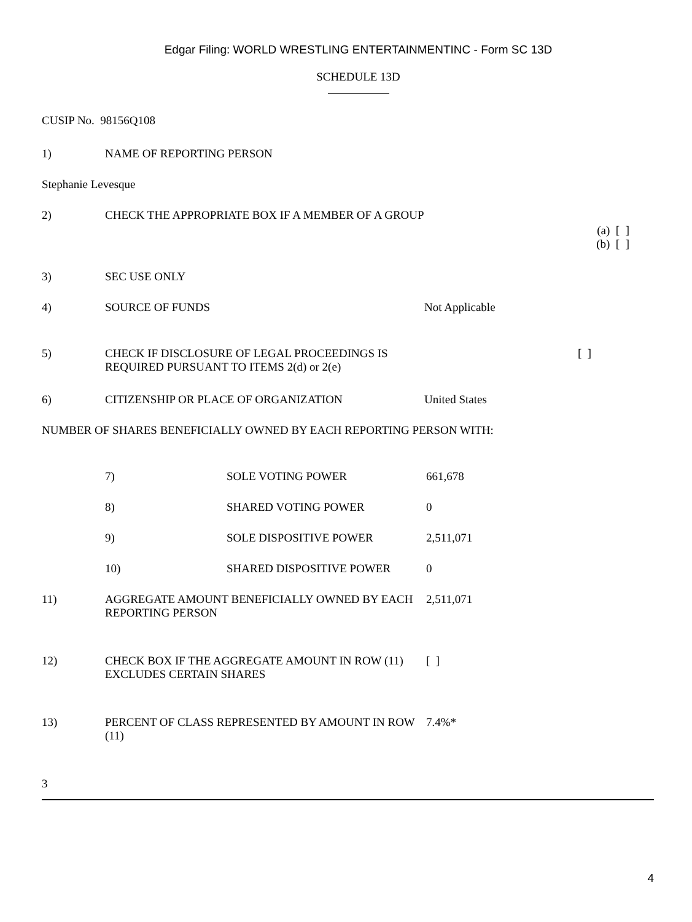Edgar Filing: WORLD WRESTLING ENTERTAINMENTINC - Form SC 13D
SCHEDULE 13D
CUSIP No. 98156Q108
| 1) | NAME OF REPORTING PERSON | |
| Stephanie Levesque | | |
| 2) | CHECK THE APPROPRIATE BOX IF A MEMBER OF A GROUP | |
| | | (a) [ ] (b) [ ] |
| 3) | SEC USE ONLY | |
| 4) | SOURCE OF FUNDS | Not Applicable |
| 5) | CHECK IF DISCLOSURE OF LEGAL PROCEEDINGS IS REQUIRED PURSUANT TO ITEMS 2(d) or 2(e) | [ ] |
| 6) | CITIZENSHIP OR PLACE OF ORGANIZATION | United States |
| NUMBER OF SHARES BENEFICIALLY OWNED BY EACH REPORTING PERSON WITH: | | |
| | 7) | SOLE VOTING POWER | 661,678 |
| | 8) | SHARED VOTING POWER | 0 |
| | 9) | SOLE DISPOSITIVE POWER | 2,511,071 |
| | 10) | SHARED DISPOSITIVE POWER | 0 |
| 11) | AGGREGATE AMOUNT BENEFICIALLY OWNED BY EACH REPORTING PERSON | 2,511,071 |
| 12) | CHECK BOX IF THE AGGREGATE AMOUNT IN ROW (11) EXCLUDES CERTAIN SHARES | [ ] |
| 13) | PERCENT OF CLASS REPRESENTED BY AMOUNT IN ROW (11) | 7.4%* |
3
4